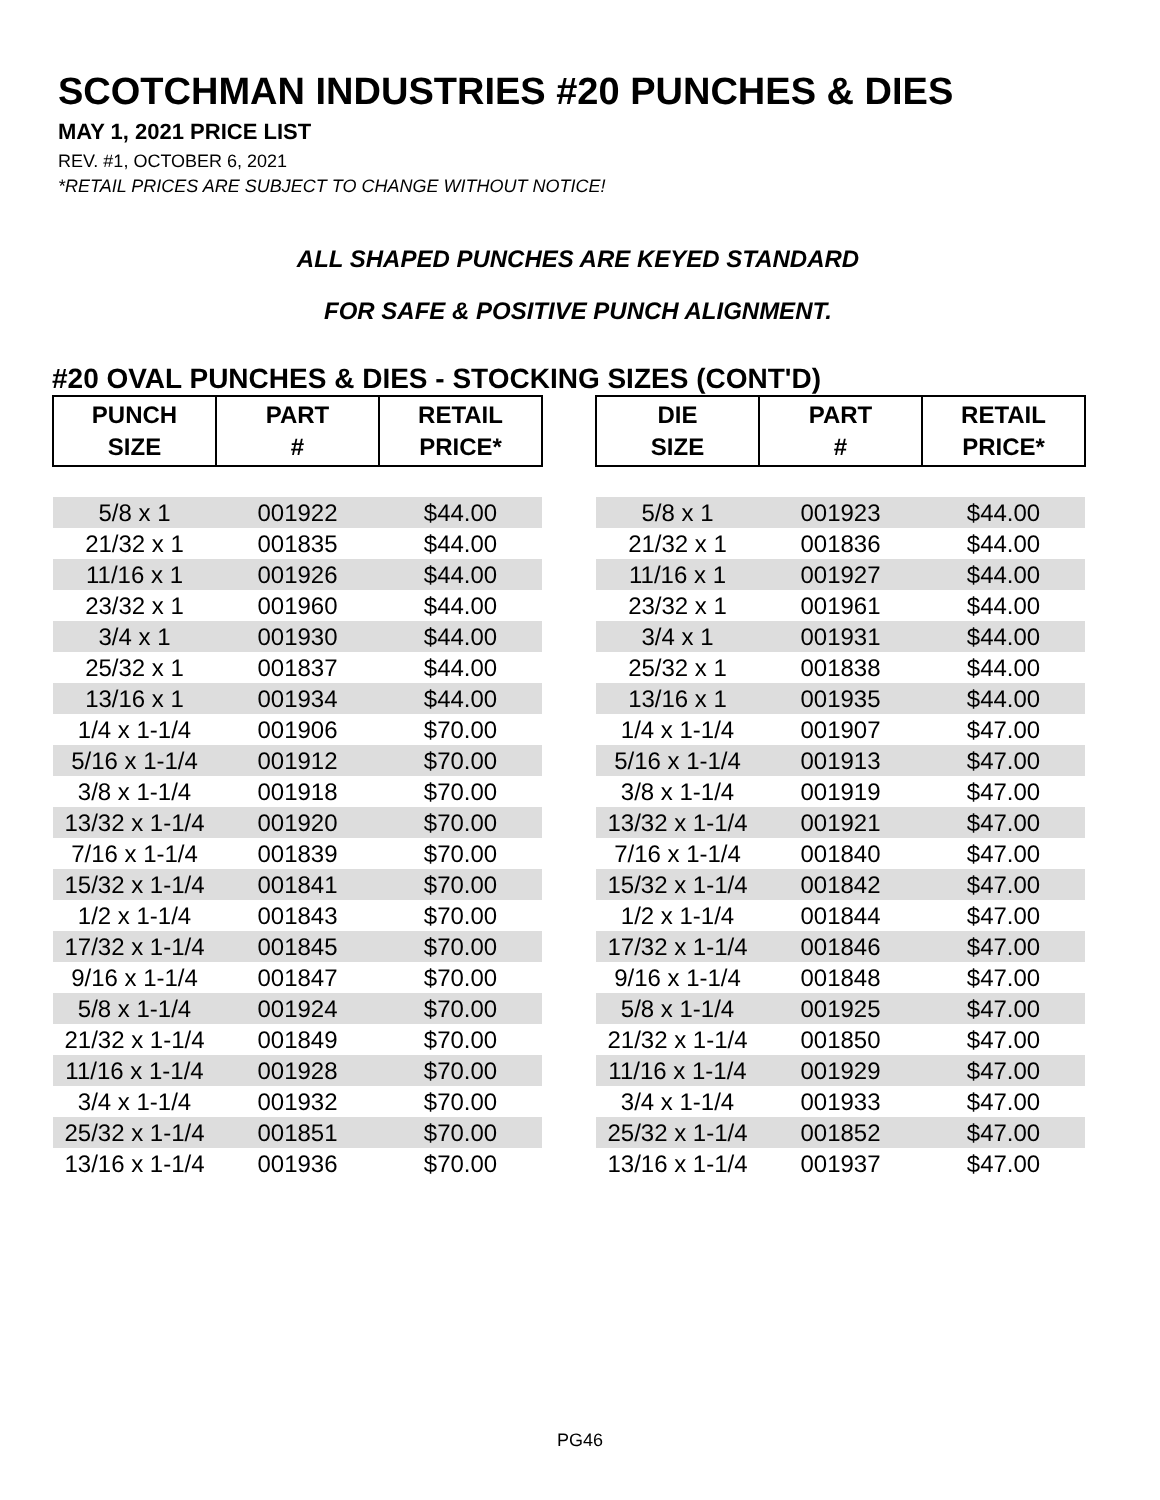SCOTCHMAN INDUSTRIES #20 PUNCHES & DIES
MAY 1, 2021 PRICE LIST
REV. #1, OCTOBER 6, 2021
*RETAIL PRICES ARE SUBJECT TO CHANGE WITHOUT NOTICE!
ALL SHAPED PUNCHES ARE KEYED STANDARD
FOR SAFE & POSITIVE PUNCH ALIGNMENT.
#20 OVAL PUNCHES & DIES - STOCKING SIZES (CONT'D)
| PUNCH SIZE | PART # | RETAIL PRICE* |
| --- | --- | --- |
| 5/8 x 1 | 001922 | $44.00 |
| 21/32 x 1 | 001835 | $44.00 |
| 11/16 x 1 | 001926 | $44.00 |
| 23/32 x 1 | 001960 | $44.00 |
| 3/4 x 1 | 001930 | $44.00 |
| 25/32 x 1 | 001837 | $44.00 |
| 13/16 x 1 | 001934 | $44.00 |
| 1/4 x 1-1/4 | 001906 | $70.00 |
| 5/16 x 1-1/4 | 001912 | $70.00 |
| 3/8 x 1-1/4 | 001918 | $70.00 |
| 13/32 x 1-1/4 | 001920 | $70.00 |
| 7/16 x 1-1/4 | 001839 | $70.00 |
| 15/32 x 1-1/4 | 001841 | $70.00 |
| 1/2 x 1-1/4 | 001843 | $70.00 |
| 17/32 x 1-1/4 | 001845 | $70.00 |
| 9/16 x 1-1/4 | 001847 | $70.00 |
| 5/8 x 1-1/4 | 001924 | $70.00 |
| 21/32 x 1-1/4 | 001849 | $70.00 |
| 11/16 x 1-1/4 | 001928 | $70.00 |
| 3/4 x 1-1/4 | 001932 | $70.00 |
| 25/32 x 1-1/4 | 001851 | $70.00 |
| 13/16 x 1-1/4 | 001936 | $70.00 |
| DIE SIZE | PART # | RETAIL PRICE* |
| --- | --- | --- |
| 5/8 x 1 | 001923 | $44.00 |
| 21/32 x 1 | 001836 | $44.00 |
| 11/16 x 1 | 001927 | $44.00 |
| 23/32 x 1 | 001961 | $44.00 |
| 3/4 x 1 | 001931 | $44.00 |
| 25/32 x 1 | 001838 | $44.00 |
| 13/16 x 1 | 001935 | $44.00 |
| 1/4 x 1-1/4 | 001907 | $47.00 |
| 5/16 x 1-1/4 | 001913 | $47.00 |
| 3/8 x 1-1/4 | 001919 | $47.00 |
| 13/32 x 1-1/4 | 001921 | $47.00 |
| 7/16 x 1-1/4 | 001840 | $47.00 |
| 15/32 x 1-1/4 | 001842 | $47.00 |
| 1/2 x 1-1/4 | 001844 | $47.00 |
| 17/32 x 1-1/4 | 001846 | $47.00 |
| 9/16 x 1-1/4 | 001848 | $47.00 |
| 5/8 x 1-1/4 | 001925 | $47.00 |
| 21/32 x 1-1/4 | 001850 | $47.00 |
| 11/16 x 1-1/4 | 001929 | $47.00 |
| 3/4 x 1-1/4 | 001933 | $47.00 |
| 25/32 x 1-1/4 | 001852 | $47.00 |
| 13/16 x 1-1/4 | 001937 | $47.00 |
PG46